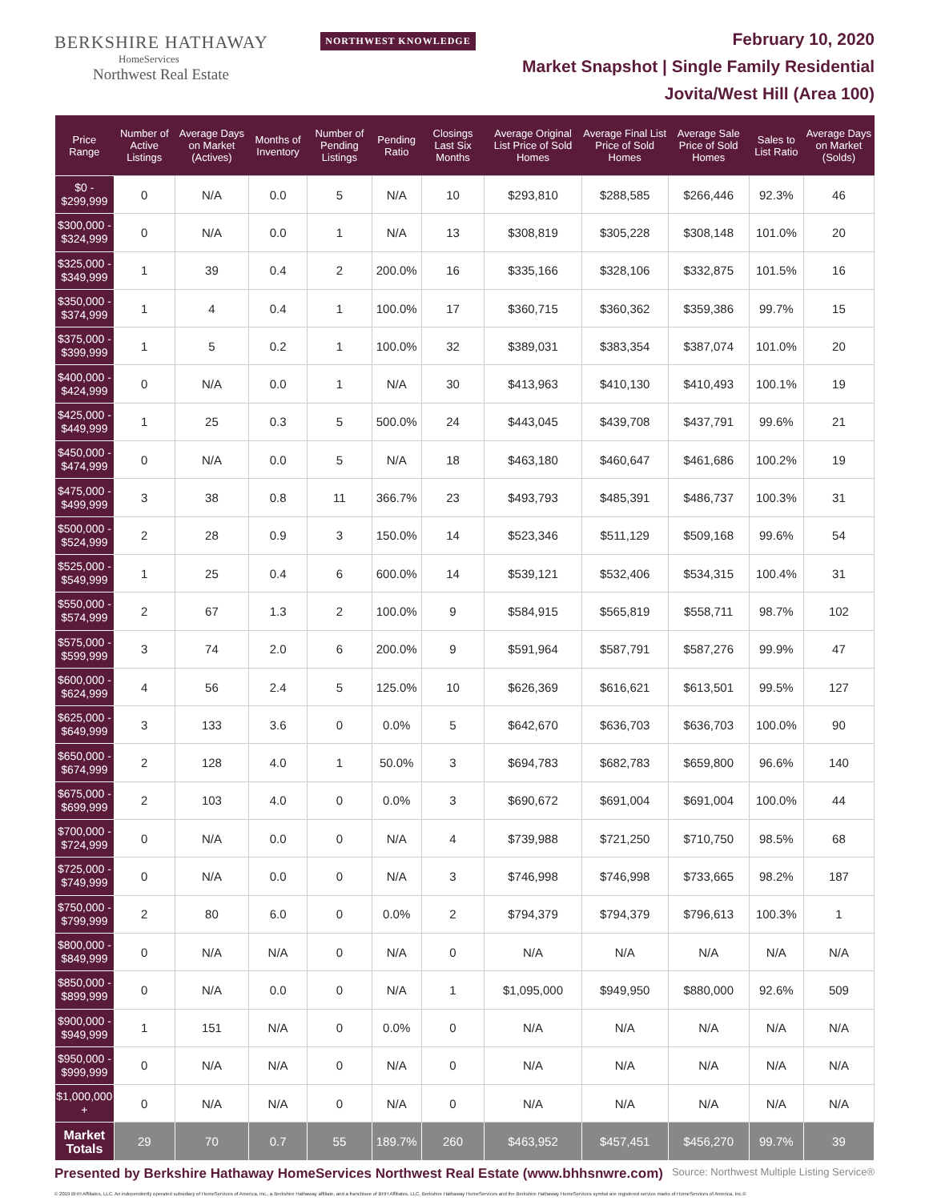BERKSHIRE HATHAWAY NORTHWEST KNOWLEDGE
HomeServices
Northwest Real Estate
February 10, 2020
Market Snapshot | Single Family Residential
Jovita/West Hill (Area 100)
| Price Range | Number of Active Listings | Average Days on Market (Actives) | Months of Inventory | Number of Pending Listings | Pending Ratio | Closings Last Six Months | Average Original List Price of Sold Homes | Average Final List Price of Sold Homes | Average Sale Price of Sold Homes | Sales to List Ratio | Average Days on Market (Solds) |
| --- | --- | --- | --- | --- | --- | --- | --- | --- | --- | --- | --- |
| $0 - $299,999 | 0 | N/A | 0.0 | 5 | N/A | 10 | $293,810 | $288,585 | $266,446 | 92.3% | 46 |
| $300,000 - $324,999 | 0 | N/A | 0.0 | 1 | N/A | 13 | $308,819 | $305,228 | $308,148 | 101.0% | 20 |
| $325,000 - $349,999 | 1 | 39 | 0.4 | 2 | 200.0% | 16 | $335,166 | $328,106 | $332,875 | 101.5% | 16 |
| $350,000 - $374,999 | 1 | 4 | 0.4 | 1 | 100.0% | 17 | $360,715 | $360,362 | $359,386 | 99.7% | 15 |
| $375,000 - $399,999 | 1 | 5 | 0.2 | 1 | 100.0% | 32 | $389,031 | $383,354 | $387,074 | 101.0% | 20 |
| $400,000 - $424,999 | 0 | N/A | 0.0 | 1 | N/A | 30 | $413,963 | $410,130 | $410,493 | 100.1% | 19 |
| $425,000 - $449,999 | 1 | 25 | 0.3 | 5 | 500.0% | 24 | $443,045 | $439,708 | $437,791 | 99.6% | 21 |
| $450,000 - $474,999 | 0 | N/A | 0.0 | 5 | N/A | 18 | $463,180 | $460,647 | $461,686 | 100.2% | 19 |
| $475,000 - $499,999 | 3 | 38 | 0.8 | 11 | 366.7% | 23 | $493,793 | $485,391 | $486,737 | 100.3% | 31 |
| $500,000 - $524,999 | 2 | 28 | 0.9 | 3 | 150.0% | 14 | $523,346 | $511,129 | $509,168 | 99.6% | 54 |
| $525,000 - $549,999 | 1 | 25 | 0.4 | 6 | 600.0% | 14 | $539,121 | $532,406 | $534,315 | 100.4% | 31 |
| $550,000 - $574,999 | 2 | 67 | 1.3 | 2 | 100.0% | 9 | $584,915 | $565,819 | $558,711 | 98.7% | 102 |
| $575,000 - $599,999 | 3 | 74 | 2.0 | 6 | 200.0% | 9 | $591,964 | $587,791 | $587,276 | 99.9% | 47 |
| $600,000 - $624,999 | 4 | 56 | 2.4 | 5 | 125.0% | 10 | $626,369 | $616,621 | $613,501 | 99.5% | 127 |
| $625,000 - $649,999 | 3 | 133 | 3.6 | 0 | 0.0% | 5 | $642,670 | $636,703 | $636,703 | 100.0% | 90 |
| $650,000 - $674,999 | 2 | 128 | 4.0 | 1 | 50.0% | 3 | $694,783 | $682,783 | $659,800 | 96.6% | 140 |
| $675,000 - $699,999 | 2 | 103 | 4.0 | 0 | 0.0% | 3 | $690,672 | $691,004 | $691,004 | 100.0% | 44 |
| $700,000 - $724,999 | 0 | N/A | 0.0 | 0 | N/A | 4 | $739,988 | $721,250 | $710,750 | 98.5% | 68 |
| $725,000 - $749,999 | 0 | N/A | 0.0 | 0 | N/A | 3 | $746,998 | $746,998 | $733,665 | 98.2% | 187 |
| $750,000 - $799,999 | 2 | 80 | 6.0 | 0 | 0.0% | 2 | $794,379 | $794,379 | $796,613 | 100.3% | 1 |
| $800,000 - $849,999 | 0 | N/A | N/A | 0 | N/A | 0 | N/A | N/A | N/A | N/A | N/A |
| $850,000 - $899,999 | 0 | N/A | 0.0 | 0 | N/A | 1 | $1,095,000 | $949,950 | $880,000 | 92.6% | 509 |
| $900,000 - $949,999 | 1 | 151 | N/A | 0 | 0.0% | 0 | N/A | N/A | N/A | N/A | N/A |
| $950,000 - $999,999 | 0 | N/A | N/A | 0 | N/A | 0 | N/A | N/A | N/A | N/A | N/A |
| $1,000,000 + | 0 | N/A | N/A | 0 | N/A | 0 | N/A | N/A | N/A | N/A | N/A |
| Market Totals | 29 | 70 | 0.7 | 55 | 189.7% | 260 | $463,952 | $457,451 | $456,270 | 99.7% | 39 |
Presented by Berkshire Hathaway HomeServices Northwest Real Estate (www.bhhsnwre.com) Source: Northwest Multiple Listing Service®
© 2019 BHH Affiliates, LLC. An independently operated subsidiary of HomeServices of America, Inc., a Berkshire Hathaway affiliate, and a franchisee of BHH Affiliates, LLC. Berkshire Hathaway HomeServices and the Berkshire Hathaway HomeServices symbol are registered service marks of HomeServices of America, Inc.®